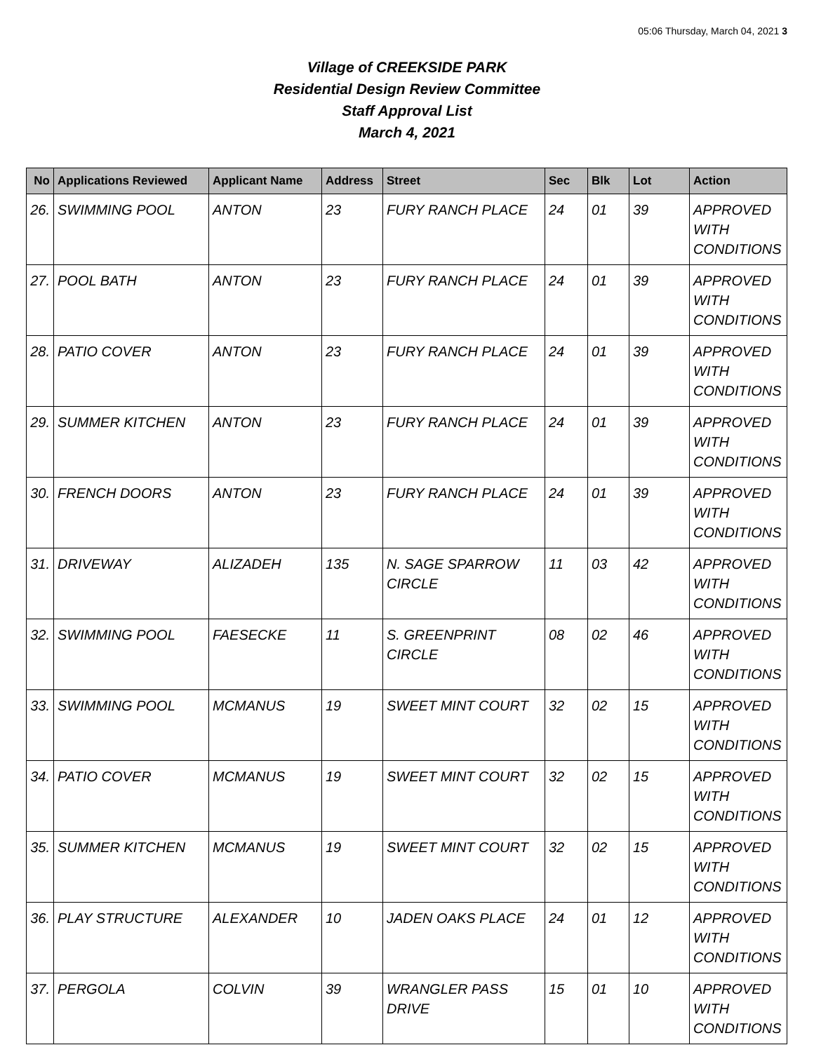05:06 Thursday, March 04, 2021 3
Village of CREEKSIDE PARK
Residential Design Review Committee
Staff Approval List
March 4, 2021
| No | Applications Reviewed | Applicant Name | Address | Street | Sec | Blk | Lot | Action |
| --- | --- | --- | --- | --- | --- | --- | --- | --- |
| 26. | SWIMMING POOL | ANTON | 23 | FURY RANCH PLACE | 24 | 01 | 39 | APPROVED WITH CONDITIONS |
| 27. | POOL BATH | ANTON | 23 | FURY RANCH PLACE | 24 | 01 | 39 | APPROVED WITH CONDITIONS |
| 28. | PATIO COVER | ANTON | 23 | FURY RANCH PLACE | 24 | 01 | 39 | APPROVED WITH CONDITIONS |
| 29. | SUMMER KITCHEN | ANTON | 23 | FURY RANCH PLACE | 24 | 01 | 39 | APPROVED WITH CONDITIONS |
| 30. | FRENCH DOORS | ANTON | 23 | FURY RANCH PLACE | 24 | 01 | 39 | APPROVED WITH CONDITIONS |
| 31. | DRIVEWAY | ALIZADEH | 135 | N. SAGE SPARROW CIRCLE | 11 | 03 | 42 | APPROVED WITH CONDITIONS |
| 32. | SWIMMING POOL | FAESECKE | 11 | S. GREENPRINT CIRCLE | 08 | 02 | 46 | APPROVED WITH CONDITIONS |
| 33. | SWIMMING POOL | MCMANUS | 19 | SWEET MINT COURT | 32 | 02 | 15 | APPROVED WITH CONDITIONS |
| 34. | PATIO COVER | MCMANUS | 19 | SWEET MINT COURT | 32 | 02 | 15 | APPROVED WITH CONDITIONS |
| 35. | SUMMER KITCHEN | MCMANUS | 19 | SWEET MINT COURT | 32 | 02 | 15 | APPROVED WITH CONDITIONS |
| 36. | PLAY STRUCTURE | ALEXANDER | 10 | JADEN OAKS PLACE | 24 | 01 | 12 | APPROVED WITH CONDITIONS |
| 37. | PERGOLA | COLVIN | 39 | WRANGLER PASS DRIVE | 15 | 01 | 10 | APPROVED WITH CONDITIONS |